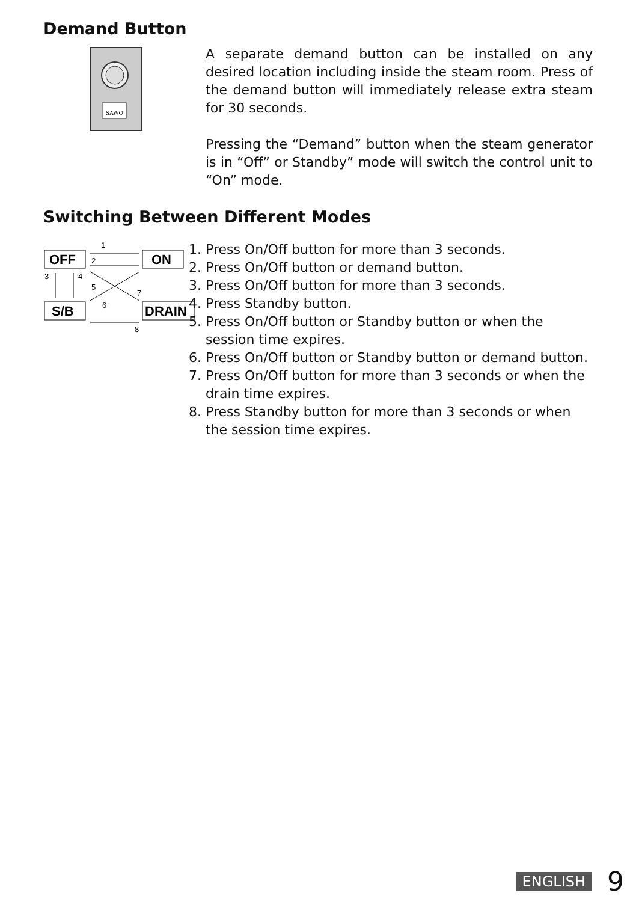Demand Button
SAWO
A separate demand button can be installed on any desired location including inside the steam room. Press of the demand button will immediately release extra steam for 30 seconds.
Pressing the “Demand” button when the steam generator is in “Off” or Standby” mode will switch the control unit to “On” mode.
Switching Between Different Modes
OFF
ON
S/B
DRAIN
1
2
3
4
5
6
7
8
1. Press On/Off button for more than 3 seconds.
2. Press On/Off button or demand button.
3. Press On/Off button for more than 3 seconds.
4. Press Standby button.
5. Press On/Off button or Standby button or when the session time expires.
6. Press On/Off button or Standby button or demand button.
7. Press On/Off button for more than 3 seconds or when the drain time expires.
8. Press Standby button for more than 3 seconds or when the session time expires.
ENGLISH 9